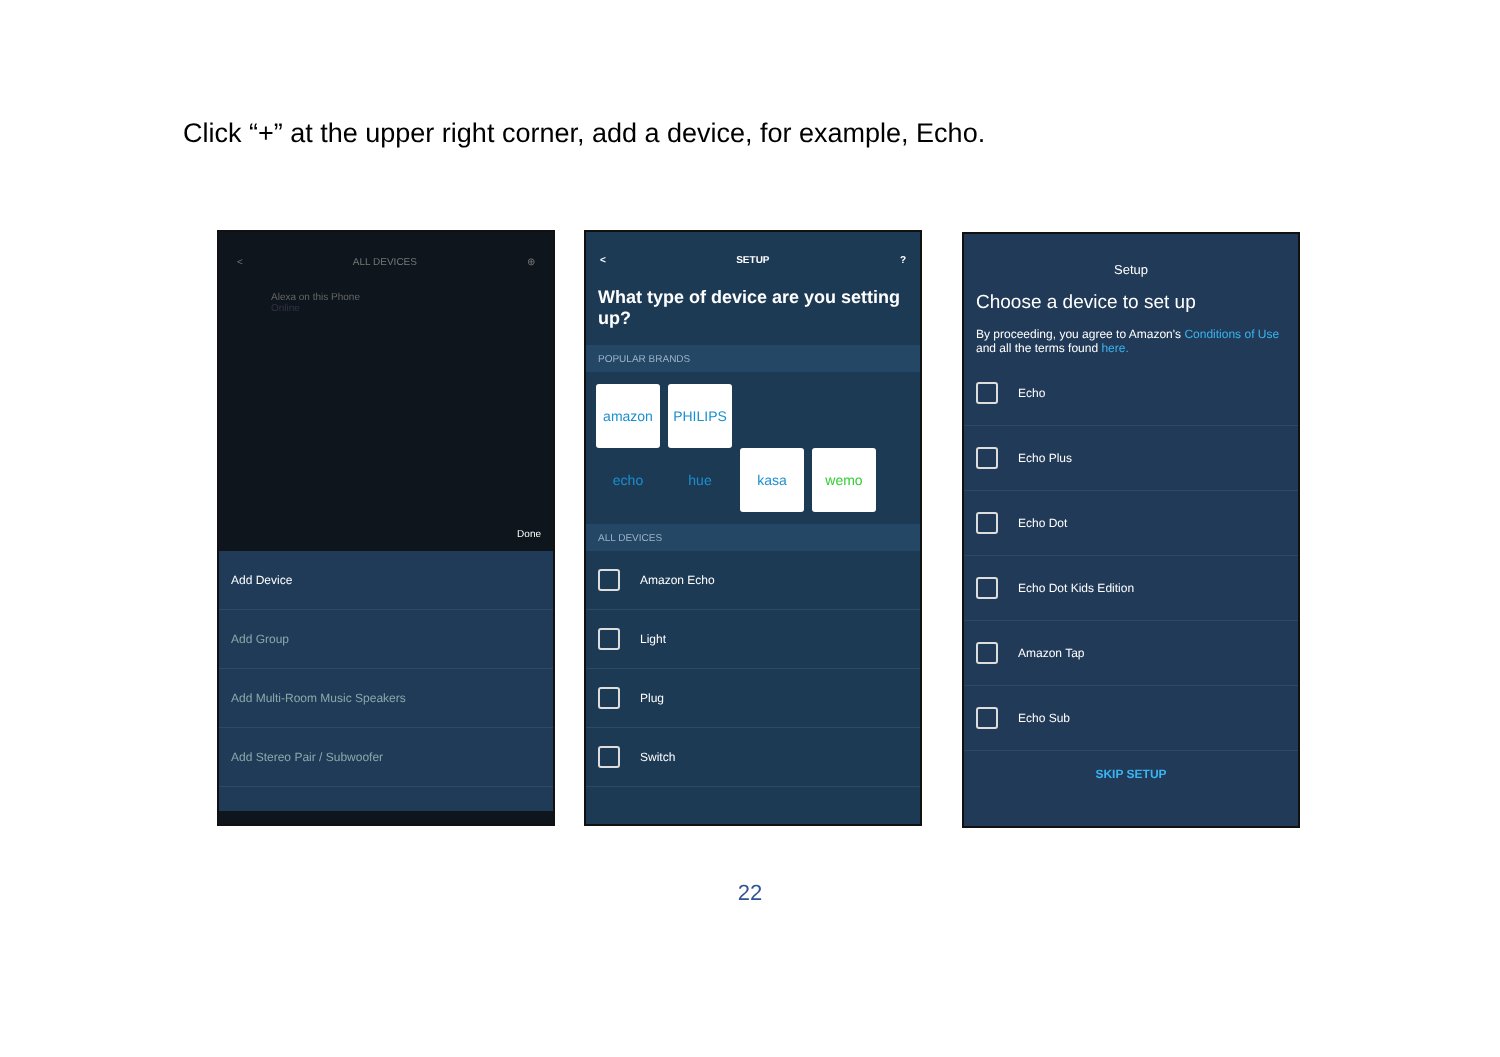Click “+” at the upper right corner, add a device, for example, Echo.
< ALL DEVICES ⊕
Alexa on this Phone
Online
Done
Add Device
Add Group
Add Multi-Room Music Speakers
Add Stereo Pair / Subwoofer
< SETUP?
What type of device are you setting up?
POPULAR BRANDS
amazon echo PHILIPS hue kasa wemo
ALL DEVICES
Amazon Echo
Light
Plug
Switch
Setup
Choose a device to set up
By proceeding, you agree to Amazon's Conditions of Use and all the terms found here.
Echo
Echo Plus
Echo Dot
Echo Dot Kids Edition
Amazon Tap
Echo Sub
SKIP SETUP
22